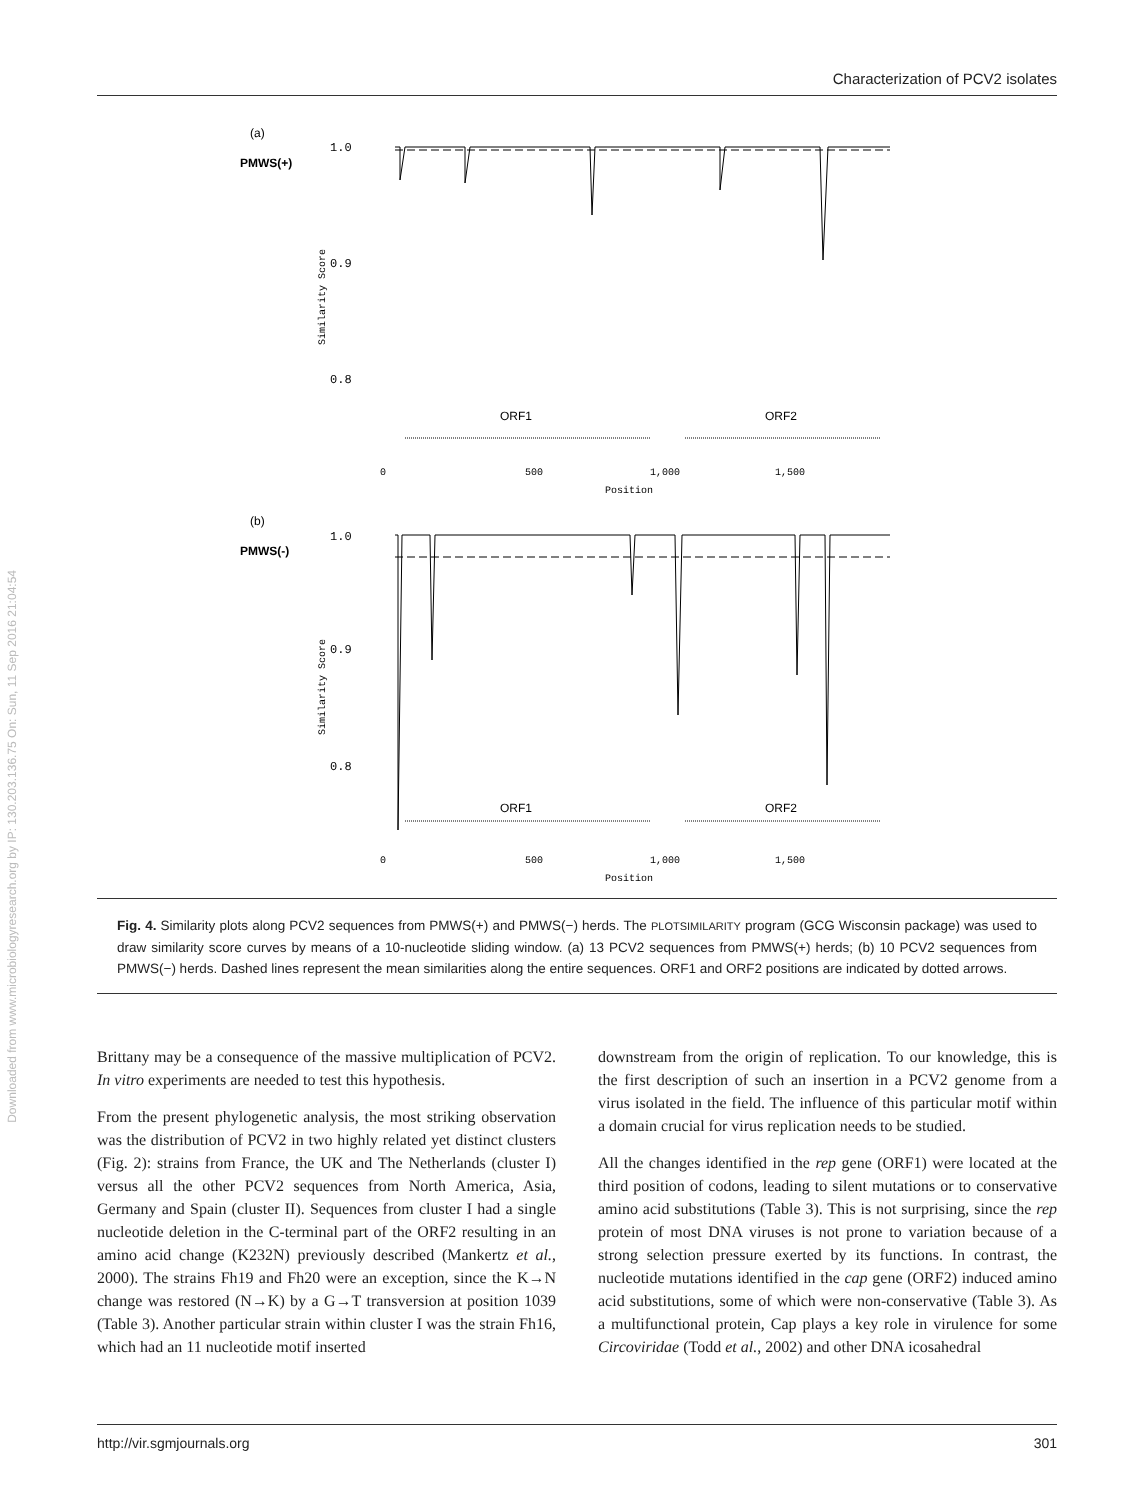Characterization of PCV2 isolates
Downloaded from www.microbiologyresearch.org by IP: 130.203.136.75 On: Sun, 11 Sep 2016 21:04:54
(a)
PMWS(+)
1.0
0.9
0.8
Similarity Score
ORF1
ORF2
0
500
1,000
1,500
Position
(b)
PMWS(-)
1.0
0.9
0.8
Similarity Score
ORF1
ORF2
0
500
1,000
1,500
Position
Fig. 4. Similarity plots along PCV2 sequences from PMWS(+) and PMWS(−) herds. The PLOTSIMILARITY program (GCG Wisconsin package) was used to draw similarity score curves by means of a 10-nucleotide sliding window. (a) 13 PCV2 sequences from PMWS(+) herds; (b) 10 PCV2 sequences from PMWS(−) herds. Dashed lines represent the mean similarities along the entire sequences. ORF1 and ORF2 positions are indicated by dotted arrows.
Brittany may be a consequence of the massive multiplication of PCV2. In vitro experiments are needed to test this hypothesis.
From the present phylogenetic analysis, the most striking observation was the distribution of PCV2 in two highly related yet distinct clusters (Fig. 2): strains from France, the UK and The Netherlands (cluster I) versus all the other PCV2 sequences from North America, Asia, Germany and Spain (cluster II). Sequences from cluster I had a single nucleotide deletion in the C-terminal part of the ORF2 resulting in an amino acid change (K232N) previously described (Mankertz et al., 2000). The strains Fh19 and Fh20 were an exception, since the K→N change was restored (N→K) by a G→T transversion at position 1039 (Table 3). Another particular strain within cluster I was the strain Fh16, which had an 11 nucleotide motif inserted
downstream from the origin of replication. To our knowledge, this is the first description of such an insertion in a PCV2 genome from a virus isolated in the field. The influence of this particular motif within a domain crucial for virus replication needs to be studied.
All the changes identified in the rep gene (ORF1) were located at the third position of codons, leading to silent mutations or to conservative amino acid substitutions (Table 3). This is not surprising, since the rep protein of most DNA viruses is not prone to variation because of a strong selection pressure exerted by its functions. In contrast, the nucleotide mutations identified in the cap gene (ORF2) induced amino acid substitutions, some of which were non-conservative (Table 3). As a multifunctional protein, Cap plays a key role in virulence for some Circoviridae (Todd et al., 2002) and other DNA icosahedral
http://vir.sgmjournals.org 301